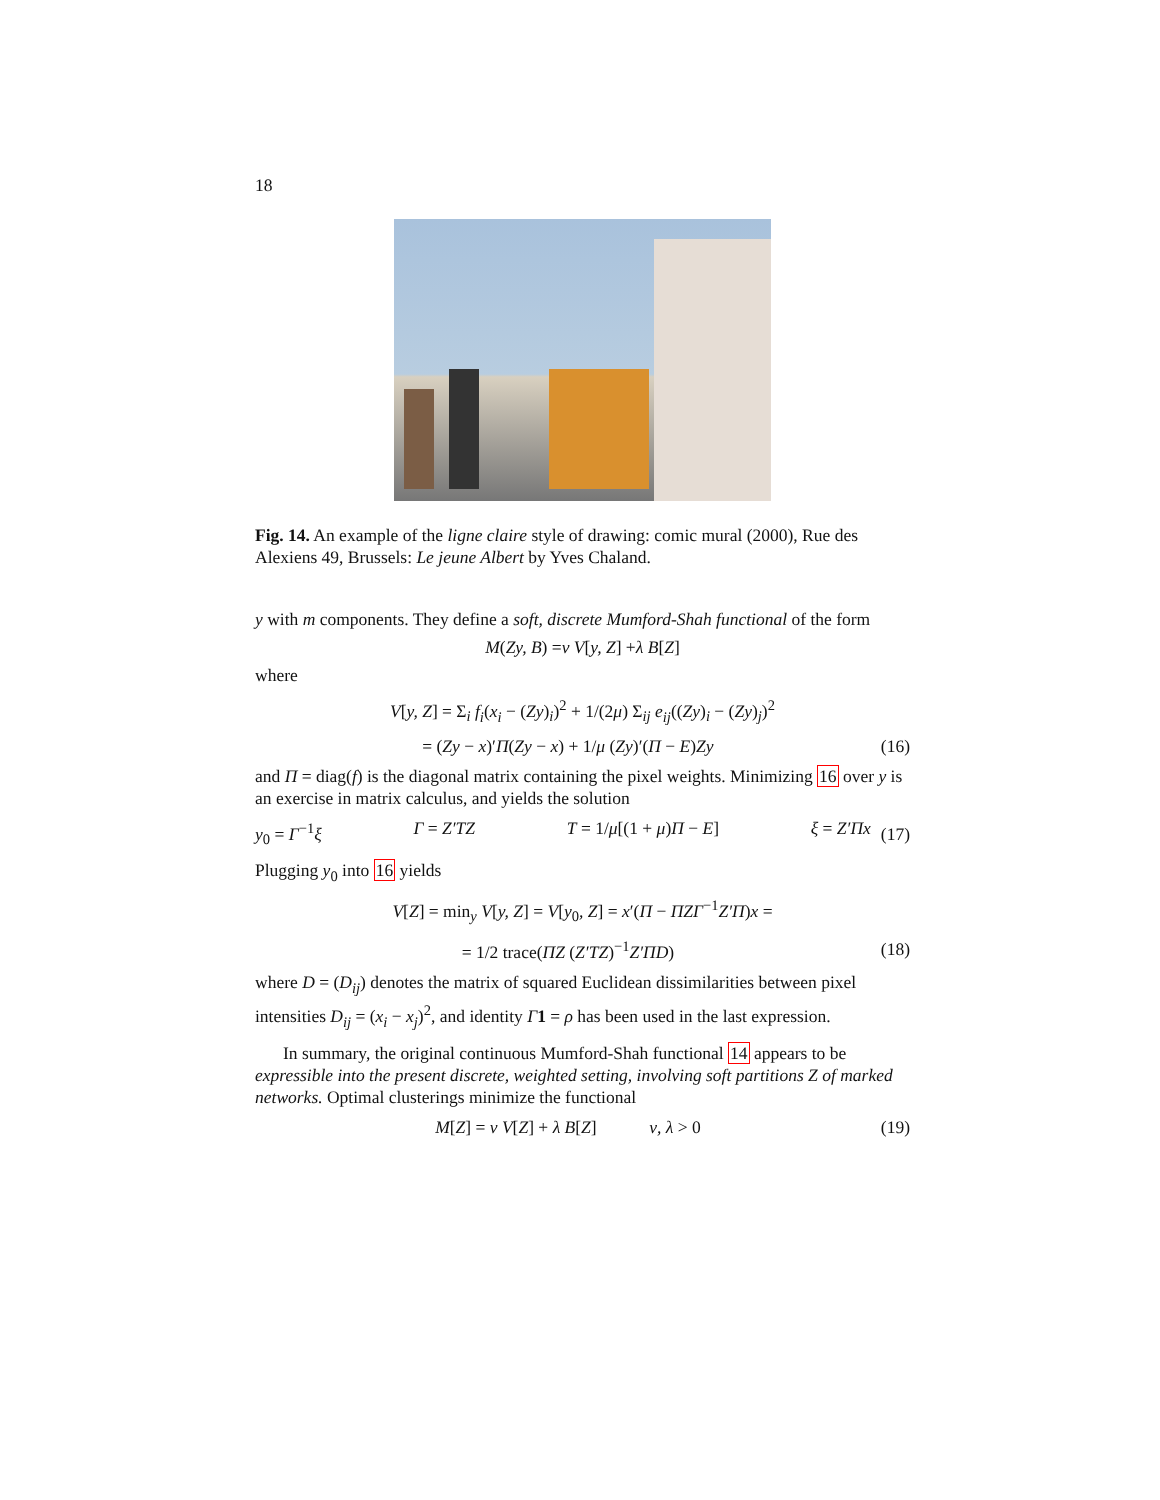18
Fig. 14. An example of the ligne claire style of drawing: comic mural (2000), Rue des Alexiens 49, Brussels: Le jeune Albert by Yves Chaland.
y with m components. They define a soft, discrete Mumford-Shah functional of the form
M (Zy, B) = ν V [y, Z] + λ B [Z]
where
V[y, Z] = Σ<sub>i</sub> f<sub>i</sub>(x<sub>i</sub> − (Zy)<sub>i</sub>)<sup>2</sup> + 1/(2μ) Σ<sub>ij</sub> e<sub>ij</sub>((Zy)<sub>i</sub> − (Zy)<sub>j</sub>)<sup>2</sup>
= (Zy − x)′Π(Zy − x) + 1/μ (Zy)′(Π − E)Zy
(16)
and Π = diag(f) is the diagonal matrix containing the pixel weights. Minimizing 16 over y is an exercise in matrix calculus, and yields the solution
y<sub>0</sub> = Γ<sup>−1</sup>ξ Γ = Z′TZ T = 1/μ[(1 + μ)Π − E] ξ = Z′Πx
(17)
Plugging y<sub>0</sub> into 16 yields
V[Z] = min<sub>y</sub> V[y, Z] = V[y<sub>0</sub>, Z] = x′(Π − ΠZΓ<sup>−1</sup>Z′Π)x =
= 1/2 trace(ΠZ (Z′TZ)<sup>−1</sup>Z′ΠD) (18)
where D = (D<sub>ij</sub>) denotes the matrix of squared Euclidean dissimilarities between pixel intensities D<sub>ij</sub> = (x<sub>i</sub> − x<sub>j</sub>)<sup>2</sup>, and identity Γ 1 = ρ has been used in the last expression.
In summary, the original continuous Mumford-Shah functional 14 appears to be expressible into the present discrete, weighted setting, involving soft partitions Z of marked networks. Optimal clusterings minimize the functional
M[Z] = ν V[Z] + λ B[Z] ν, λ > 0
(19)